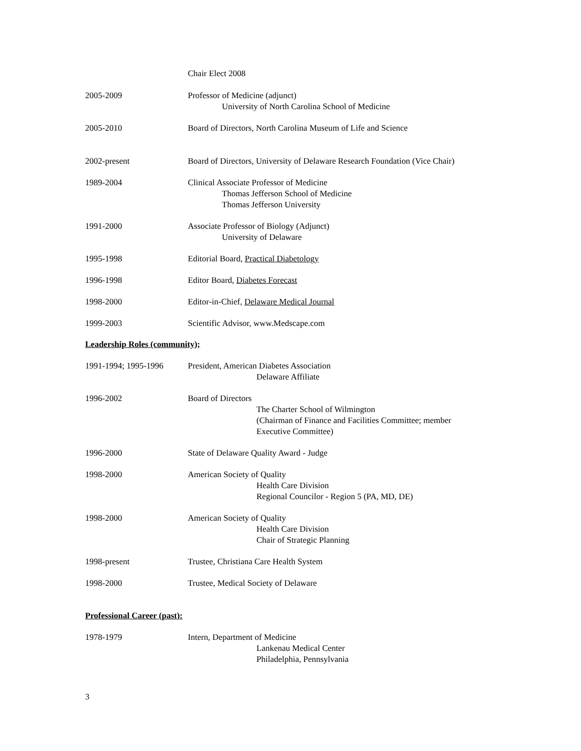Chair Elect 2008
2005-2009 Professor of Medicine (adjunct)
University of North Carolina School of Medicine
2005-2010 Board of Directors, North Carolina Museum of Life and Science
2002-present Board of Directors, University of Delaware Research Foundation (Vice Chair)
1989-2004 Clinical Associate Professor of Medicine
Thomas Jefferson School of Medicine
Thomas Jefferson University
1991-2000 Associate Professor of Biology (Adjunct)
University of Delaware
1995-1998 Editorial Board, Practical Diabetology
1996-1998 Editor Board, Diabetes Forecast
1998-2000 Editor-in-Chief, Delaware Medical Journal
1999-2003 Scientific Advisor, www.Medscape.com
Leadership Roles (community);
1991-1994; 1995-1996 President, American Diabetes Association
Delaware Affiliate
1996-2002 Board of Directors
The Charter School of Wilmington
(Chairman of Finance and Facilities Committee; member
Executive Committee)
1996-2000 State of Delaware Quality Award - Judge
1998-2000 American Society of Quality
Health Care Division
Regional Councilor - Region 5 (PA, MD, DE)
1998-2000 American Society of Quality
Health Care Division
Chair of Strategic Planning
1998-present Trustee, Christiana Care Health System
1998-2000 Trustee, Medical Society of Delaware
Professional Career (past):
1978-1979 Intern, Department of Medicine
Lankenau Medical Center
Philadelphia, Pennsylvania
3